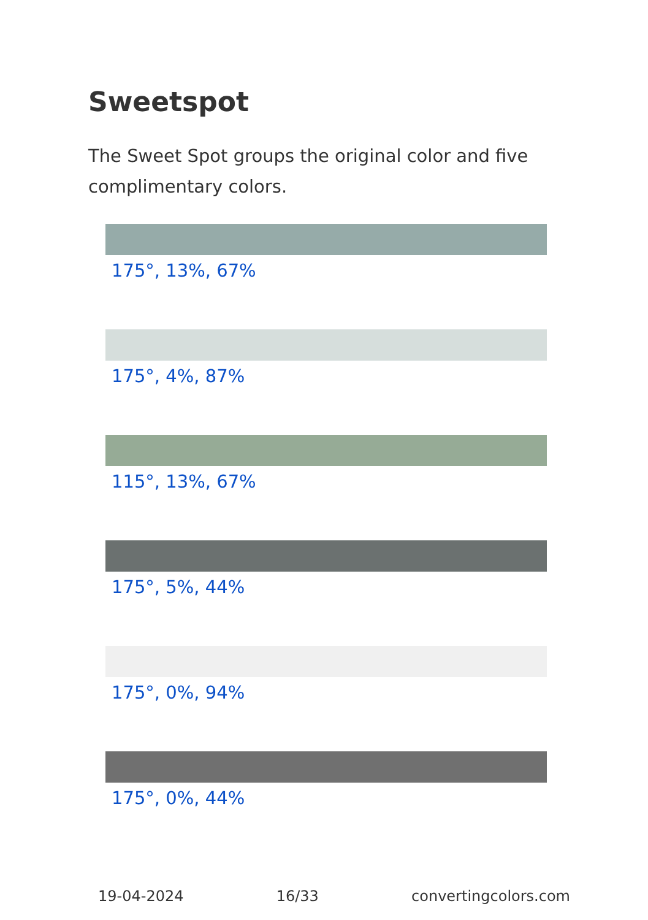Sweetspot
The Sweet Spot groups the original color and five complimentary colors.
175°, 13%, 67%
175°, 4%, 87%
115°, 13%, 67%
175°, 5%, 44%
175°, 0%, 94%
175°, 0%, 44%
19-04-2024 16/33 convertingcolors.com